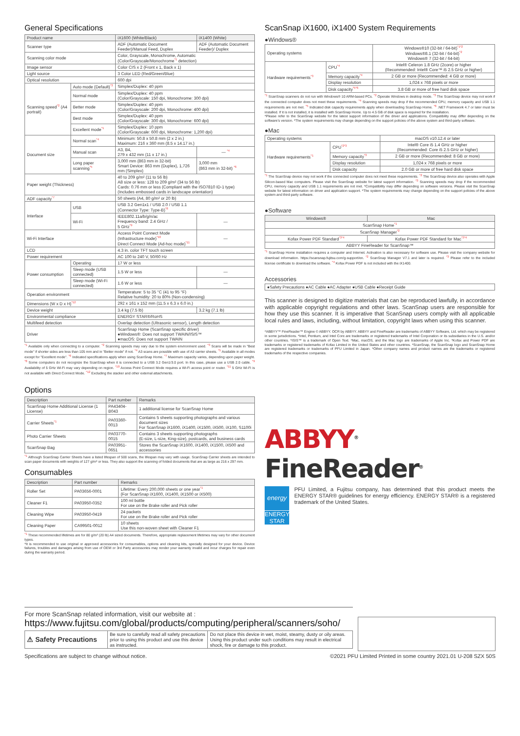General Specifications
| Product name | | iX1600 (White/Black) | iX1400 (White) |
| --- | --- | --- | --- |
| Scanner type | | ADF (Automatic Document Feeder)/Manual Feed, Duplex | ADF (Automatic Document Feeder)/ Duplex |
| Scanning color mode | | Color, Grayscale, Monochrome, Automatic (Color/Grayscale/Monochrome<sup>*1</sup> detection) | |
| Image sensor | | Color CIS x 2 (Front x 1, Back x 1) | |
| Light source | | 3 Color LED (Red/Green/Blue) | |
| Optical resolution | | 600 dpi | |
| Scanning speed<sup>*2</sup> (A4 portrait) | Auto mode (Default)<sup>*3</sup> | Simplex/Duplex: 40 ppm | |
| | Normal mode | Simplex/Duplex: 40 ppm (Color/Grayscale: 150 dpi, Monochrome: 300 dpi) | |
| | Better mode | Simplex/Duplex: 40 ppm (Color/Grayscale: 200 dpi, Monochrome: 400 dpi) | |
| | Best mode | Simplex/Duplex: 40 ppm (Color/Grayscale: 300 dpi, Monochrome: 600 dpi) | |
| | Excellent mode<sup>*1</sup> | Simplex/Duplex: 10 ppm (Color/Grayscale: 600 dpi, Monochrome: 1,200 dpi) | |
| Document size | Normal scan<sup>*4</sup> | Minimum: 50.8 x 50.8 mm (2 x 2 in.) Maximum: 216 x 360 mm (8.5 x 14.17 in.) | |
| | Manual scan | A3, B4, 279 x 432 mm (11 x 17 in.) | — <sup>*4</sup> |
| | Long paper scanning<sup>*5</sup> | 3,000 mm (863 mm in 32-bit) Smart Device: 863 mm (Duplex), 1,726 mm (Simplex) | 3,000 mm (863 mm in 32-bit) <sup>*6</sup> |
| Paper weight (Thickness) | | 40 to 209 g/m² (11 to 56 lb) A8 size or less: 128 to 209 g/m² (34 to 56 lb) Cards: 0.76 mm or less (Compliant with the ISO7810 ID-1 type) (Includes embossed cards in landscape orientation) | |
| ADF capacity<sup>*7</sup> | | 50 sheets (A4, 80 g/m² or 20 lb) | |
| Interface | USB | USB 3.2 Gen1x1 / USB 2.0 / USB 1.1 (Connector Type: Type-B)<sup>*8</sup> | |
| | Wi-Fi | IEEE802.11a/b/g/n/ac Frequency band: 2.4 GHz / 5 GHz<sup>*9</sup> | — |
| Wi-Fi Interface | | Access Point Connect Mode (Infrastructure mode)<sup>*10</sup> Direct Connect Mode (Ad-hoc mode)<sup>*11</sup> | — |
| LCD | | 4.3 in. color TFT touch screen | |
| Power requirement | | AC 100 to 240 V, 50/60 Hz | |
| Power consumption | Operating | 17 W or less | |
| | Sleep mode (USB connected) | 1.5 W or less | — |
| | Sleep mode (Wi-Fi connected) | 1.6 W or less | — |
| Operation environment | | Temperature: 5 to 35 °C (41 to 95 °F) Relative humidity: 20 to 80% (Non-condensing) | |
| Dimensions (W x D x H)<sup>*12</sup> | | 292 x 161 x 152 mm (11.5 x 6.3 x 6.0 in.) | |
| Device weight | | 3.4 kg (7.5 lb) | 3.2 kg (7.1 lb) |
| Environmental compliance | | ENERGY STAR®/RoHS | |
| Multifeed detection | | Overlap detection (Ultrasonic sensor), Length detection | |
| Driver | | ScanSnap Home (ScanSnap specific driver) ●Windows®: Does not support TWAIN/ISIS™ ●macOS: Does not support TWAIN | |
<sup>*1</sup> Available only when connecting to a computer. <sup>*2</sup> Scanning speeds may vary due to the system environment used. <sup>*3</sup> Scans will be made in "Best mode" if shorter sides are less than 105 mm and in "Better mode" if not. <sup>*4</sup> A3 scans are possible with use of A3 carrier sheets. <sup>*5</sup> Available in all modes except for "Excellent mode". <sup>*6</sup> Indicated specifications apply when using ScanSnap Home. <sup>*7</sup> Maximum capacity varies, depending upon paper weight. <sup>*8</sup> Some computers do not recognize the ScanSnap when it is connected to a USB 3.2 Gen1/3.0 port. In this case, please use a USB 2.0 cable. <sup>*9</sup> Availability of 5 GHz Wi-Fi may vary depending on region. <sup>*10</sup> Access Point Connect Mode requires a Wi-Fi access point or router. <sup>*11</sup> 5 GHz Wi-Fi is not available with Direct Connect Mode. <sup>*12</sup> Excluding the stacker and other external attachments.
Options
| Description | Part number | Remarks |
| --- | --- | --- |
| ScanSnap Home Additional License (1 License) | PA43404-B043 | 1 additional license for ScanSnap Home |
| Carrier Sheets<sup>*1</sup> | PA03360-0013 | Contains 5 sheets supporting photographs and various document sizes For ScanSnap iX1600, iX1400, iX1500, iX500, iX100, S1100i |
| Photo Carrier Sheets | PA03770-0015 | Contains 3 sheets supporting photographs (E-size, L-size, King-size), postcards, and business cards |
| ScanSnap Bag | PA03951-0651 | Stores the ScanSnap iX1600, iX1400, iX1500, iX500 and accessories |
<sup>*1</sup> Although ScanSnap Carrier Sheets have a listed lifespan of 500 scans, the lifespan may vary with usage. ScanSnap Carrier sheets are intended to scan paper documents with weights of 127 g/m² or less. They also support the scanning of folded documents that are as large as 216 x 297 mm.
Consumables
| Description | Part number | Remarks |
| --- | --- | --- |
| Roller Set | PA03656-0001 | Lifetime: Every 200,000 sheets or one year<sup>*1</sup> (For ScanSnap iX1600, iX1400, iX1500 or iX500) |
| Cleaner F1 | PA03950-0352 | 100 ml bottle For use on the Brake roller and Pick roller |
| Cleaning Wipe | PA03950-0419 | 24 packets For use on the Brake roller and Pick roller |
| Cleaning Paper | CA99501-0012 | 10 sheets Use this non-woven sheet with Cleaner F1 |
<sup>*1</sup> These recommended lifetimes are for 80 g/m² (20 lb) A4 sized documents. Therefore, appropriate replacement lifetimes may vary for other document types.
*It is recommended to use original or approved accessories for consumables, options and cleaning kits, specially designed for your device. Device failures, troubles and damages arising from use of OEM or 3rd Party accessories may render your warranty invalid and incur charges for repair even during the warranty period.
ScanSnap iX1600, iX1400 System Requirements
●Windows®
| Operating systems | | Windows®10 (32-bit / 64-bit)<sup>*1*2</sup> Windows®8.1 (32-bit / 64-bit)<sup>*2</sup> Windows® 7 (32-bit / 64-bit) |
| Hardware requirements<sup>*3</sup> | CPU<sup>*4</sup> | Intel® Celeron 1.8 GHz (2core) or higher (Recommended: Intel® Core™ i5 2.5 GHz or higher) |
| | Memory capacity<sup>*4</sup> | 2 GB or more (Recommended: 4 GB or more) |
| | Display resolution | 1,024 x 768 pixels or more |
| | Disk capacity<sup>*5*6</sup> | 3.8 GB or more of free hard disk space |
<sup>*1</sup> ScanSnap scanners do not run with Windows® 10 ARM-based PCs. <sup>*2</sup> Operate Windows in desktop mode. <sup>*3</sup> The ScanSnap device may not work if the connected computer does not meet these requirements. <sup>*4</sup> Scanning speeds may drop if the recommended CPU, memory capacity and USB 1.1 requirements are not met. <sup>*5</sup> Indicated disk capacity requirements apply when downloading ScanSnap Home. <sup>*6</sup> .NET Framework 4.7 or later must be installed. If it is not installed, it is installed with ScanSnap Home. Up to 4.5 GB of disk space is required for the installation.
*Please refer to the ScanSnap website for the latest support information of the driver and applications. Compatibility may differ depending on the software's version. *The system requirements may change depending on the support policies of the above system and third-party software.
●Mac
| Operating systems | | macOS v10.12.4 or later |
| Hardware requirements<sup>*1</sup> | CPU<sup>*2*3</sup> | Intel® Core i5 1.4 GHz or higher (Recommended: Core i5 2.5 GHz or higher) |
| | Memory capacity<sup>*3</sup> | 2 GB or more (Recommended: 8 GB or more) |
| | Display resolution | 1,024 x 768 pixels or more |
| | Disk capacity | 2.0 GB or more of free hard disk space |
<sup>*1</sup> The ScanSnap device may not work if the connected computer does not meet these requirements. <sup>*2</sup> The ScanSnap device also operates with Apple Silicon-based Mac computers. Please visit the ScanSnap website for latest support information. <sup>*3</sup> Scanning speeds may drop if the recommended CPU, memory capacity and USB 1.1 requirements are not met. *Compatibility may differ depending on software versions. Please visit the ScanSnap website for latest information on driver and application support. *The system requirements may change depending on the support policies of the above system and third-party software.
●Software
| Windows® | Mac |
| --- | --- |
| ScanSnap Home<sup>*1</sup> | |
| ScanSnap Manager<sup>*2</sup> | |
| Kofax Power PDF Standard<sup>*3*4</sup> | Kofax Power PDF Standard for Mac<sup>*3*4</sup> |
| ABBYY FineReader for ScanSnap™ | |
<sup>*1</sup> ScanSnap Home installation requires a computer and Internet. Activation is also necessary for software use. Please visit the company website for download information. https://scansnap.fujitsu.com/g-support/en. <sup>*2</sup> ScanSnap Manager V7.1 and later is required. <sup>*3</sup> Please refer to the included license certificate to download the software. <sup>*4</sup> Kofax Power PDF is not included with the iX1400.
Accessories
| ●Safety Precautions ●AC Cable ●AC Adapter ●USB Cable ●Receipt Guide |
This scanner is designed to digitize materials that can be reproduced lawfully, in accordance with applicable copyright regulations and other laws. ScanSnap users are responsible for how they use this scanner. It is imperative that ScanSnap users comply with all applicable local rules and laws, including, without limitation, copyright laws when using this scanner.
*ABBYY™ FineReader™ Engine © ABBYY. OCR by ABBYY. ABBYY and FineReader are trademarks of ABBYY Software, Ltd. which may be registered in some jurisdictions. *Intel, Pentium, and Intel Core are trademarks or registered trademarks of Intel Corporation or its subsidiaries in the U.S. and/or other countries. *ISIS™ is a trademark of Open Text. *Mac, macOS, and the Mac logo are trademarks of Apple Inc. *Kofax and Power PDF are trademarks or registered trademarks of Kofax Limited in the United States and other countries. *ScanSnap, the ScanSnap logo and ScanSnap Home are registered trademarks or trademarks of PFU Limited in Japan. *Other company names and product names are the trademarks or registered trademarks of the respective companies.
ABBYY<sup>®</sup> FineReader<sup>®</sup>
energy
ENERGY STAR
PFU Limited, a Fujitsu company, has determined that this product meets the ENERGY STAR® guidelines for energy efficiency. ENERGY STAR® is a registered trademark of the United States.
For more ScanSnap related information, visit our website at :
https://www.fujitsu.com/global/products/computing/peripheral/scanners/soho/
| ⚠ Safety Precautions | Be sure to carefully read all safety precautions prior to using this product and use this device as instructed. | Do not place this device in wet, moist, steamy, dusty or oily areas. Using this product under such conditions may result in electrical shock, fire or damage to this product. |
Specifications are subject to change without notice. ©2021 PFU Limited Printed in some country 2021.01 U-208 SZX 50S